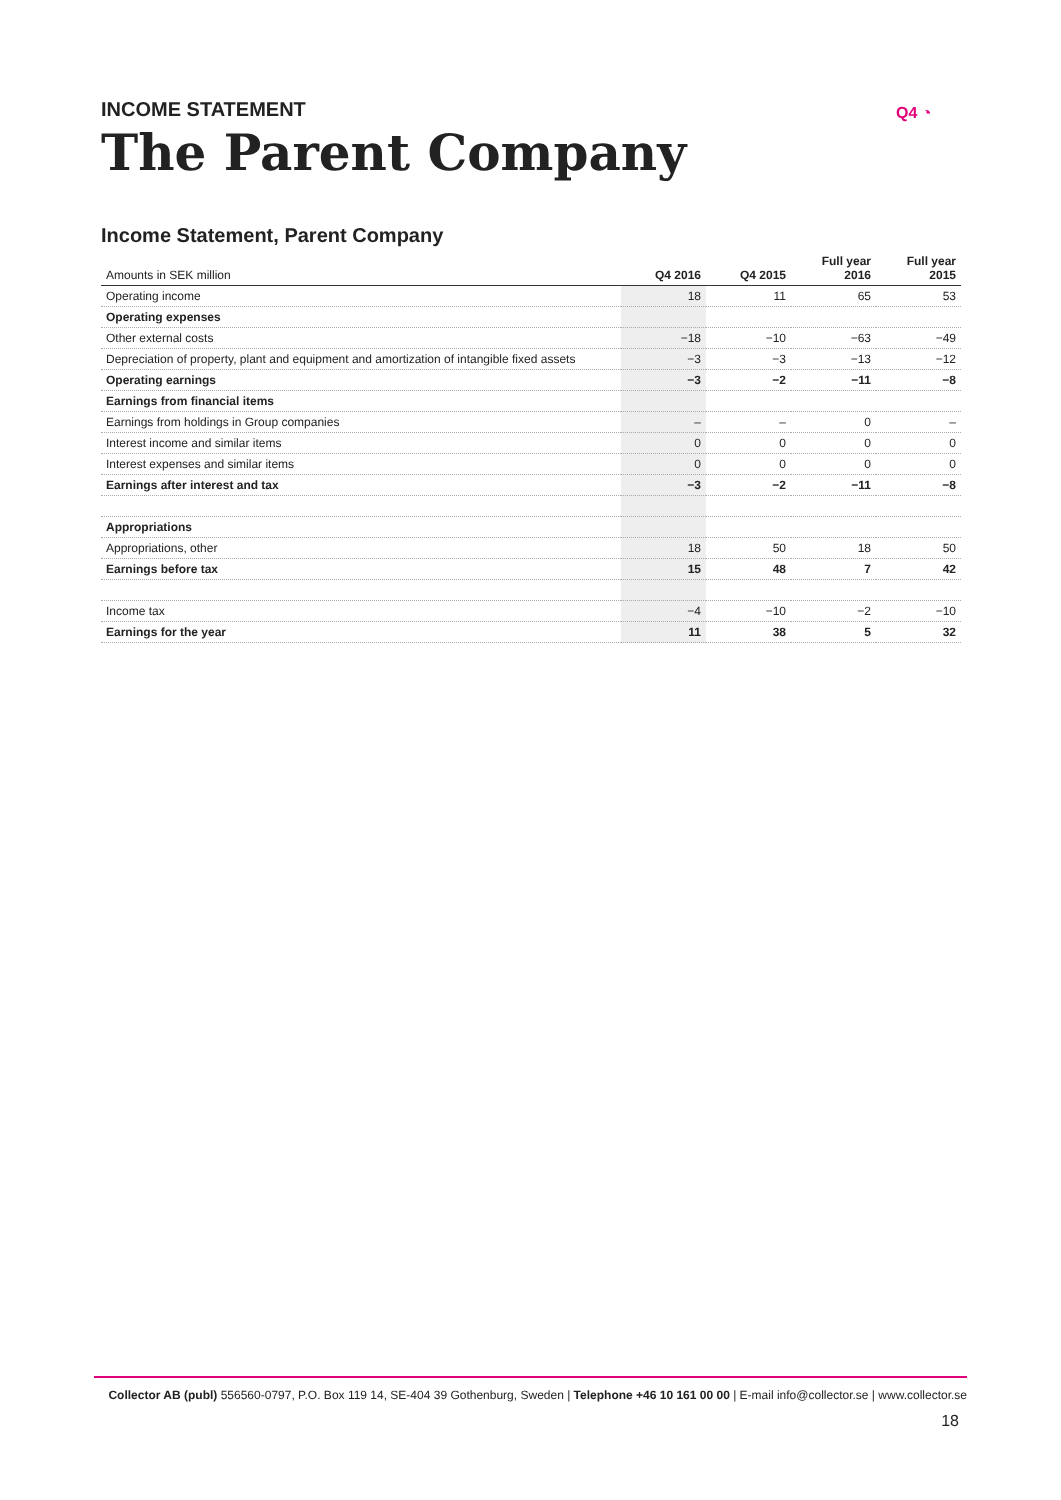INCOME STATEMENT
The Parent Company
Q4 ◔
Income Statement, Parent Company
| Amounts in SEK million | Q4 2016 | Q4 2015 | Full year 2016 | Full year 2015 |
| --- | --- | --- | --- | --- |
| Operating income | 18 | 11 | 65 | 53 |
| Operating expenses | | | | |
| Other external costs | −18 | −10 | −63 | −49 |
| Depreciation of property, plant and equipment and amortization of intangible fixed assets | −3 | −3 | −13 | −12 |
| Operating earnings | −3 | −2 | −11 | −8 |
| Earnings from financial items | | | | |
| Earnings from holdings in Group companies | – | – | 0 | – |
| Interest income and similar items | 0 | 0 | 0 | 0 |
| Interest expenses and similar items | 0 | 0 | 0 | 0 |
| Earnings after interest and tax | −3 | −2 | −11 | −8 |
| Appropriations | | | | |
| Appropriations, other | 18 | 50 | 18 | 50 |
| Earnings before tax | 15 | 48 | 7 | 42 |
| Income tax | −4 | −10 | −2 | −10 |
| Earnings for the year | 11 | 38 | 5 | 32 |
Collector AB (publ) 556560-0797, P.O. Box 119 14, SE-404 39 Gothenburg, Sweden | Telephone +46 10 161 00 00 | E-mail info@collector.se | www.collector.se
18